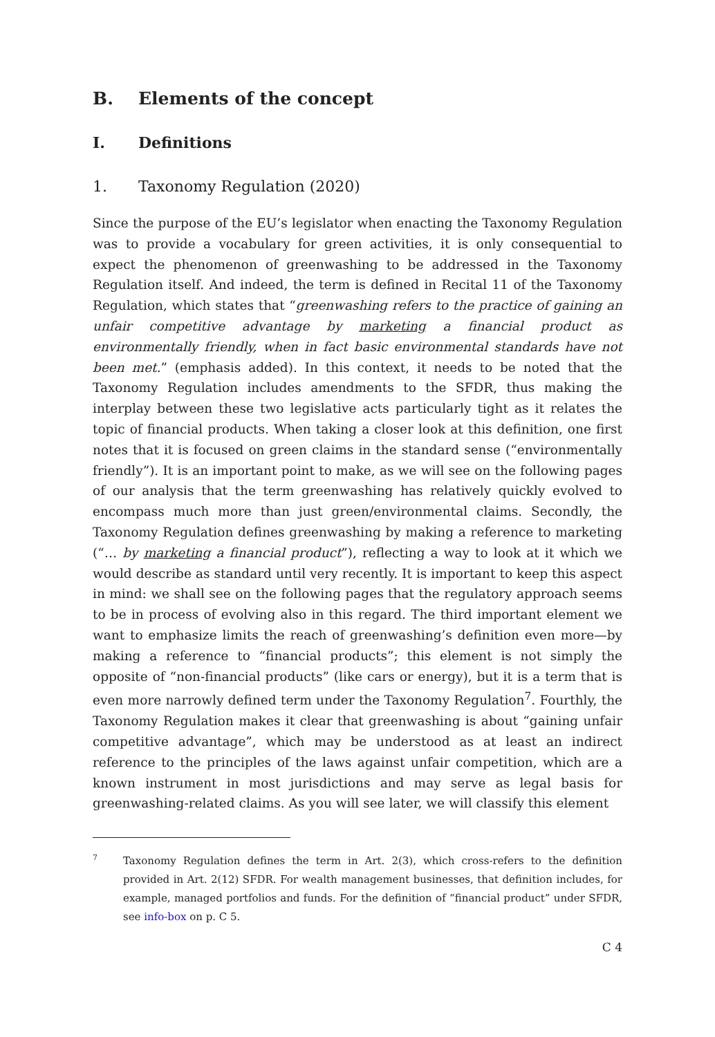B. Elements of the concept
I. Definitions
1. Taxonomy Regulation (2020)
Since the purpose of the EU’s legislator when enacting the Taxonomy Regulation was to provide a vocabulary for green activities, it is only consequential to expect the phenomenon of greenwashing to be addressed in the Taxonomy Regulation itself. And indeed, the term is defined in Recital 11 of the Taxonomy Regulation, which states that “greenwashing refers to the practice of gaining an unfair competitive advantage by marketing a financial product as environmentally friendly, when in fact basic environmental standards have not been met.” (emphasis added). In this context, it needs to be noted that the Taxonomy Regulation includes amendments to the SFDR, thus making the interplay between these two legislative acts particularly tight as it relates the topic of financial products. When taking a closer look at this definition, one first notes that it is focused on green claims in the standard sense (“environmentally friendly”). It is an important point to make, as we will see on the following pages of our analysis that the term greenwashing has relatively quickly evolved to encompass much more than just green/environmental claims. Secondly, the Taxonomy Regulation defines greenwashing by making a reference to marketing (“… by marketing a financial product”), reflecting a way to look at it which we would describe as standard until very recently. It is important to keep this aspect in mind: we shall see on the following pages that the regulatory approach seems to be in process of evolving also in this regard. The third important element we want to emphasize limits the reach of greenwashing’s definition even more—by making a reference to “financial products”; this element is not simply the opposite of “non-financial products” (like cars or energy), but it is a term that is even more narrowly defined term under the Taxonomy Regulation<sup>7</sup>. Fourthly, the Taxonomy Regulation makes it clear that greenwashing is about “gaining unfair competitive advantage”, which may be understood as at least an indirect reference to the principles of the laws against unfair competition, which are a known instrument in most jurisdictions and may serve as legal basis for greenwashing-related claims. As you will see later, we will classify this element
7
Taxonomy Regulation defines the term in Art. 2(3), which cross-refers to the definition provided in Art. 2(12) SFDR. For wealth management businesses, that definition includes, for example, managed portfolios and funds. For the definition of “financial product” under SFDR, see info-box on p. C 5.
C 4